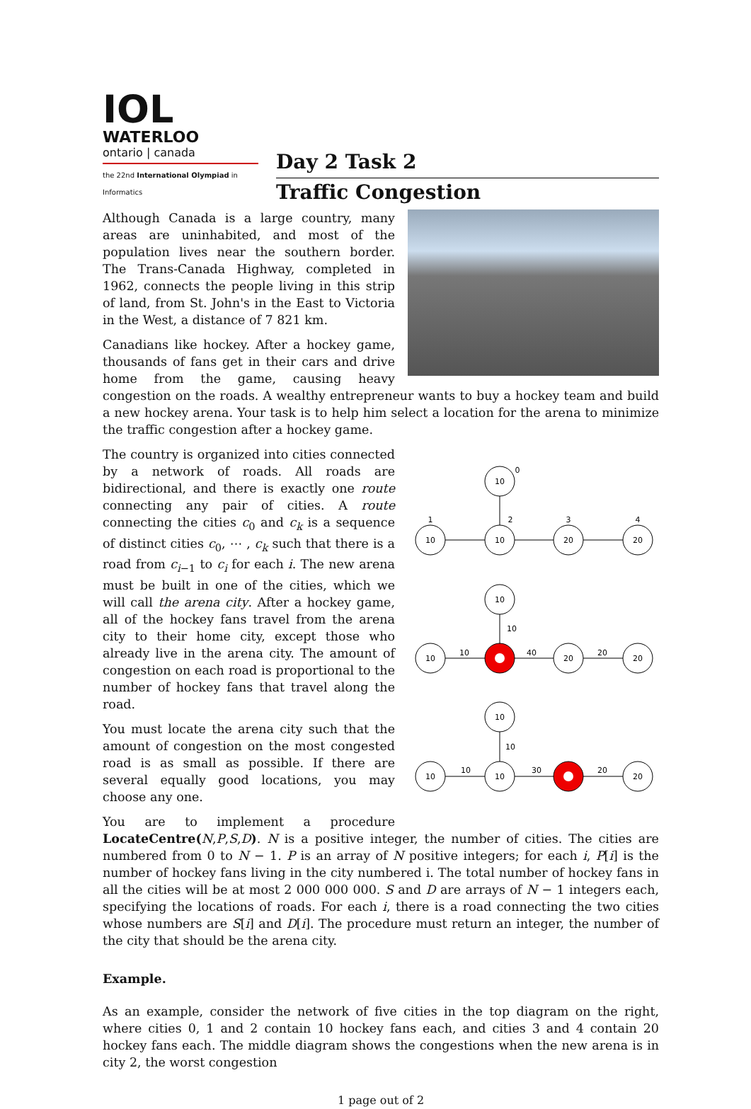IOL
WATERLOO
ontario | canada
the 22nd International Olympiad in Informatics
Day 2 Task 2
Traffic Congestion
Although Canada is a large country, many areas are uninhabited, and most of the population lives near the southern border. The Trans-Canada Highway, completed in 1962, connects the people living in this strip of land, from St. John's in the East to Victoria in the West, a distance of 7 821 km.
Canadians like hockey. After a hockey game, thousands of fans get in their cars and drive home from the game, causing heavy congestion on the roads. A wealthy entrepreneur wants to buy a hockey team and build a new hockey arena. Your task is to help him select a location for the arena to minimize the traffic congestion after a hockey game.
10
0
1
2
3
4
10
10
20
20
10
10
10
40
20
10
20
20
10
10
10
30
20
10
10
20
The country is organized into cities connected by a network of roads. All roads are bidirectional, and there is exactly one route connecting any pair of cities. A route connecting the cities c<sub>0</sub> and c<sub>k</sub> is a sequence of distinct cities c<sub>0</sub>, ⋯ , c<sub>k</sub> such that there is a road from c<sub>i−1</sub> to c<sub>i</sub> for each i. The new arena must be built in one of the cities, which we will call the arena city. After a hockey game, all of the hockey fans travel from the arena city to their home city, except those who already live in the arena city. The amount of congestion on each road is proportional to the number of hockey fans that travel along the road.
You must locate the arena city such that the amount of congestion on the most congested road is as small as possible. If there are several equally good locations, you may choose any one.
You are to implement a procedure LocateCentre(N,P,S,D). N is a positive integer, the number of cities. The cities are numbered from 0 to N − 1. P is an array of N positive integers; for each i, P[i] is the number of hockey fans living in the city numbered i. The total number of hockey fans in all the cities will be at most 2 000 000 000. S and D are arrays of N − 1 integers each, specifying the locations of roads. For each i, there is a road connecting the two cities whose numbers are S[i] and D[i]. The procedure must return an integer, the number of the city that should be the arena city.
Example.
As an example, consider the network of five cities in the top diagram on the right, where cities 0, 1 and 2 contain 10 hockey fans each, and cities 3 and 4 contain 20 hockey fans each. The middle diagram shows the congestions when the new arena is in city 2, the worst congestion
1 page out of 2